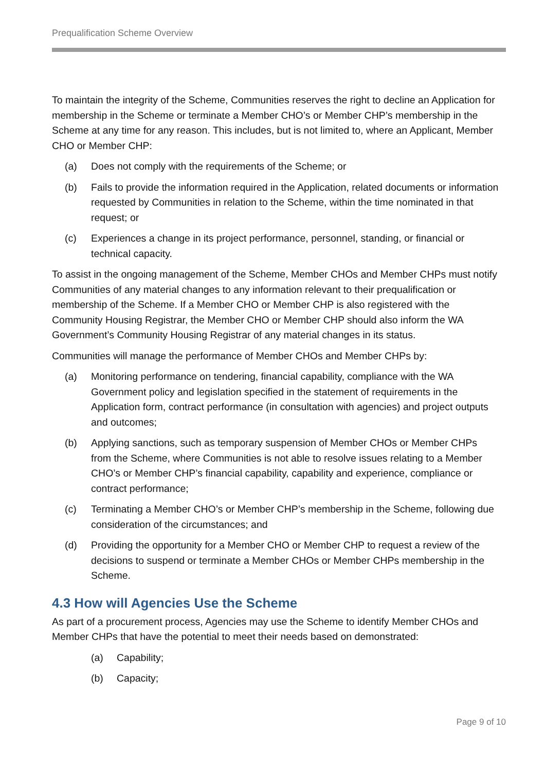Prequalification Scheme Overview
To maintain the integrity of the Scheme, Communities reserves the right to decline an Application for membership in the Scheme or terminate a Member CHO’s or Member CHP’s membership in the Scheme at any time for any reason. This includes, but is not limited to, where an Applicant, Member CHO or Member CHP:
(a) Does not comply with the requirements of the Scheme; or
(b) Fails to provide the information required in the Application, related documents or information requested by Communities in relation to the Scheme, within the time nominated in that request; or
(c) Experiences a change in its project performance, personnel, standing, or financial or technical capacity.
To assist in the ongoing management of the Scheme, Member CHOs and Member CHPs must notify Communities of any material changes to any information relevant to their prequalification or membership of the Scheme. If a Member CHO or Member CHP is also registered with the Community Housing Registrar, the Member CHO or Member CHP should also inform the WA Government’s Community Housing Registrar of any material changes in its status.
Communities will manage the performance of Member CHOs and Member CHPs by:
(a) Monitoring performance on tendering, financial capability, compliance with the WA Government policy and legislation specified in the statement of requirements in the Application form, contract performance (in consultation with agencies) and project outputs and outcomes;
(b) Applying sanctions, such as temporary suspension of Member CHOs or Member CHPs from the Scheme, where Communities is not able to resolve issues relating to a Member CHO’s or Member CHP’s financial capability, capability and experience, compliance or contract performance;
(c) Terminating a Member CHO’s or Member CHP’s membership in the Scheme, following due consideration of the circumstances; and
(d) Providing the opportunity for a Member CHO or Member CHP to request a review of the decisions to suspend or terminate a Member CHOs or Member CHPs membership in the Scheme.
4.3 How will Agencies Use the Scheme
As part of a procurement process, Agencies may use the Scheme to identify Member CHOs and Member CHPs that have the potential to meet their needs based on demonstrated:
(a) Capability;
(b) Capacity;
Page 9 of 10